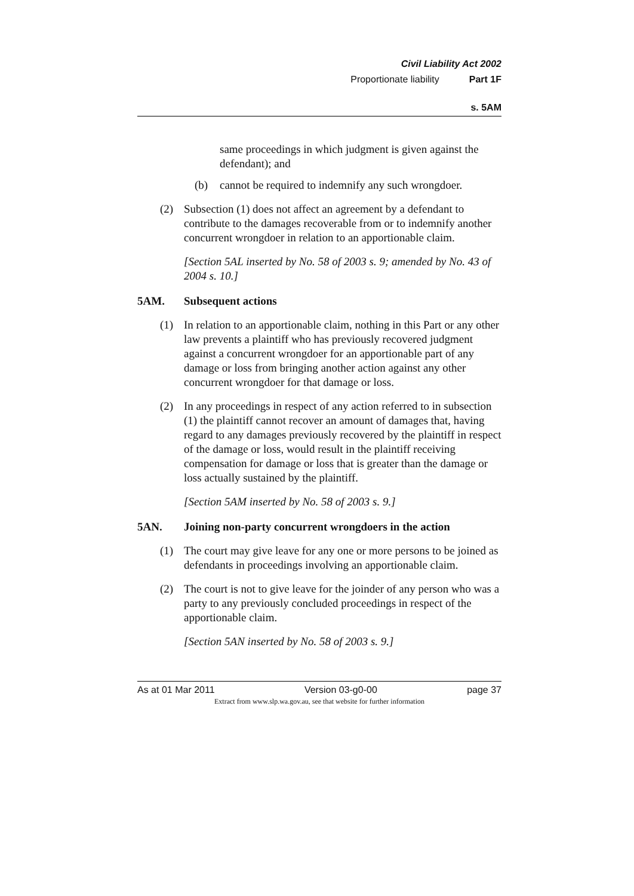Civil Liability Act 2002
Proportionate liability Part 1F
s. 5AM
same proceedings in which judgment is given against the defendant); and
(b) cannot be required to indemnify any such wrongdoer.
(2) Subsection (1) does not affect an agreement by a defendant to contribute to the damages recoverable from or to indemnify another concurrent wrongdoer in relation to an apportionable claim.
[Section 5AL inserted by No. 58 of 2003 s. 9; amended by No. 43 of 2004 s. 10.]
5AM. Subsequent actions
(1) In relation to an apportionable claim, nothing in this Part or any other law prevents a plaintiff who has previously recovered judgment against a concurrent wrongdoer for an apportionable part of any damage or loss from bringing another action against any other concurrent wrongdoer for that damage or loss.
(2) In any proceedings in respect of any action referred to in subsection (1) the plaintiff cannot recover an amount of damages that, having regard to any damages previously recovered by the plaintiff in respect of the damage or loss, would result in the plaintiff receiving compensation for damage or loss that is greater than the damage or loss actually sustained by the plaintiff.
[Section 5AM inserted by No. 58 of 2003 s. 9.]
5AN. Joining non-party concurrent wrongdoers in the action
(1) The court may give leave for any one or more persons to be joined as defendants in proceedings involving an apportionable claim.
(2) The court is not to give leave for the joinder of any person who was a party to any previously concluded proceedings in respect of the apportionable claim.
[Section 5AN inserted by No. 58 of 2003 s. 9.]
As at 01 Mar 2011 Version 03-g0-00 page 37
Extract from www.slp.wa.gov.au, see that website for further information